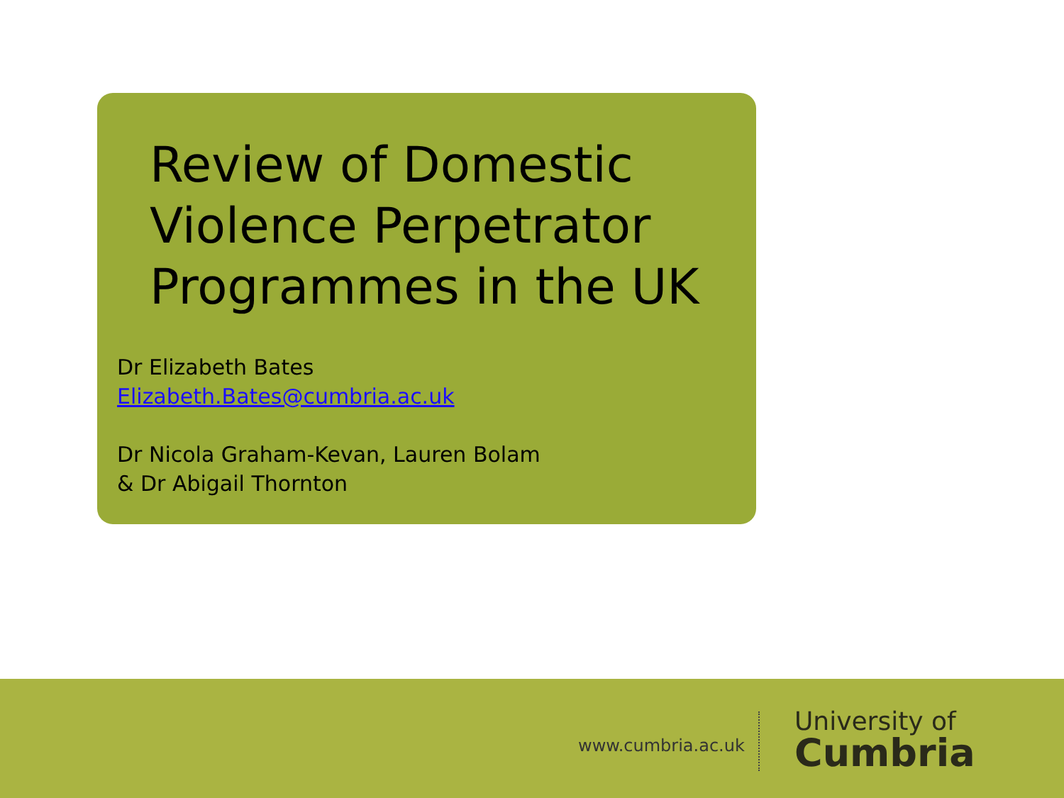Review of Domestic Violence Perpetrator Programmes in the UK
Dr Elizabeth Bates
Elizabeth.Bates@cumbria.ac.uk
Dr Nicola Graham-Kevan, Lauren Bolam
& Dr Abigail Thornton
www.cumbria.ac.uk
University of
Cumbria